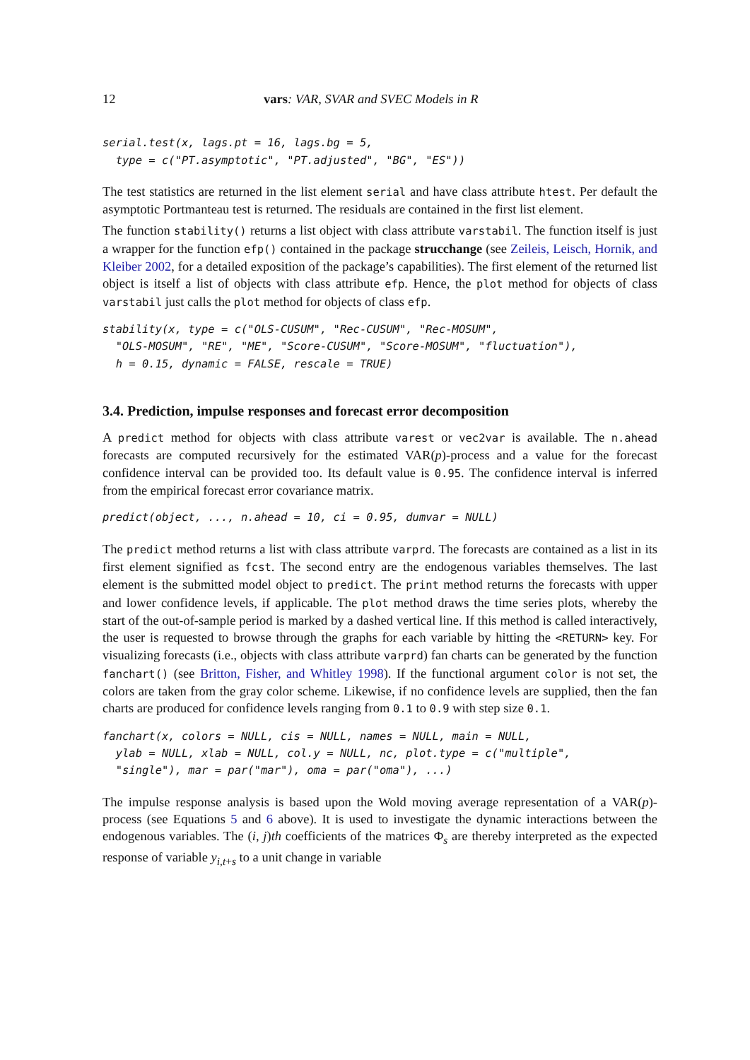12 vars: VAR, SVAR and SVEC Models in R
serial.test(x, lags.pt = 16, lags.bg = 5,
  type = c("PT.asymptotic", "PT.adjusted", "BG", "ES"))
The test statistics are returned in the list element serial and have class attribute htest. Per default the asymptotic Portmanteau test is returned. The residuals are contained in the first list element.
The function stability() returns a list object with class attribute varstabil. The function itself is just a wrapper for the function efp() contained in the package strucchange (see Zeileis, Leisch, Hornik, and Kleiber 2002, for a detailed exposition of the package’s capabilities). The first element of the returned list object is itself a list of objects with class attribute efp. Hence, the plot method for objects of class varstabil just calls the plot method for objects of class efp.
stability(x, type = c("OLS-CUSUM", "Rec-CUSUM", "Rec-MOSUM",
  "OLS-MOSUM", "RE", "ME", "Score-CUSUM", "Score-MOSUM", "fluctuation"),
  h = 0.15, dynamic = FALSE, rescale = TRUE)
3.4. Prediction, impulse responses and forecast error decomposition
A predict method for objects with class attribute varest or vec2var is available. The n.ahead forecasts are computed recursively for the estimated VAR(p)-process and a value for the forecast confidence interval can be provided too. Its default value is 0.95. The confidence interval is inferred from the empirical forecast error covariance matrix.
predict(object, ..., n.ahead = 10, ci = 0.95, dumvar = NULL)
The predict method returns a list with class attribute varprd. The forecasts are contained as a list in its first element signified as fcst. The second entry are the endogenous variables themselves. The last element is the submitted model object to predict. The print method returns the forecasts with upper and lower confidence levels, if applicable. The plot method draws the time series plots, whereby the start of the out-of-sample period is marked by a dashed vertical line. If this method is called interactively, the user is requested to browse through the graphs for each variable by hitting the <RETURN> key. For visualizing forecasts (i.e., objects with class attribute varprd) fan charts can be generated by the function fanchart() (see Britton, Fisher, and Whitley 1998). If the functional argument color is not set, the colors are taken from the gray color scheme. Likewise, if no confidence levels are supplied, then the fan charts are produced for confidence levels ranging from 0.1 to 0.9 with step size 0.1.
fanchart(x, colors = NULL, cis = NULL, names = NULL, main = NULL,
  ylab = NULL, xlab = NULL, col.y = NULL, nc, plot.type = c("multiple",
  "single"), mar = par("mar"), oma = par("oma"), ...)
The impulse response analysis is based upon the Wold moving average representation of a VAR(p)-process (see Equations 5 and 6 above). It is used to investigate the dynamic interactions between the endogenous variables. The (i, j)th coefficients of the matrices Φ<sub>s</sub> are thereby interpreted as the expected response of variable y<sub>i,t+s</sub> to a unit change in variable